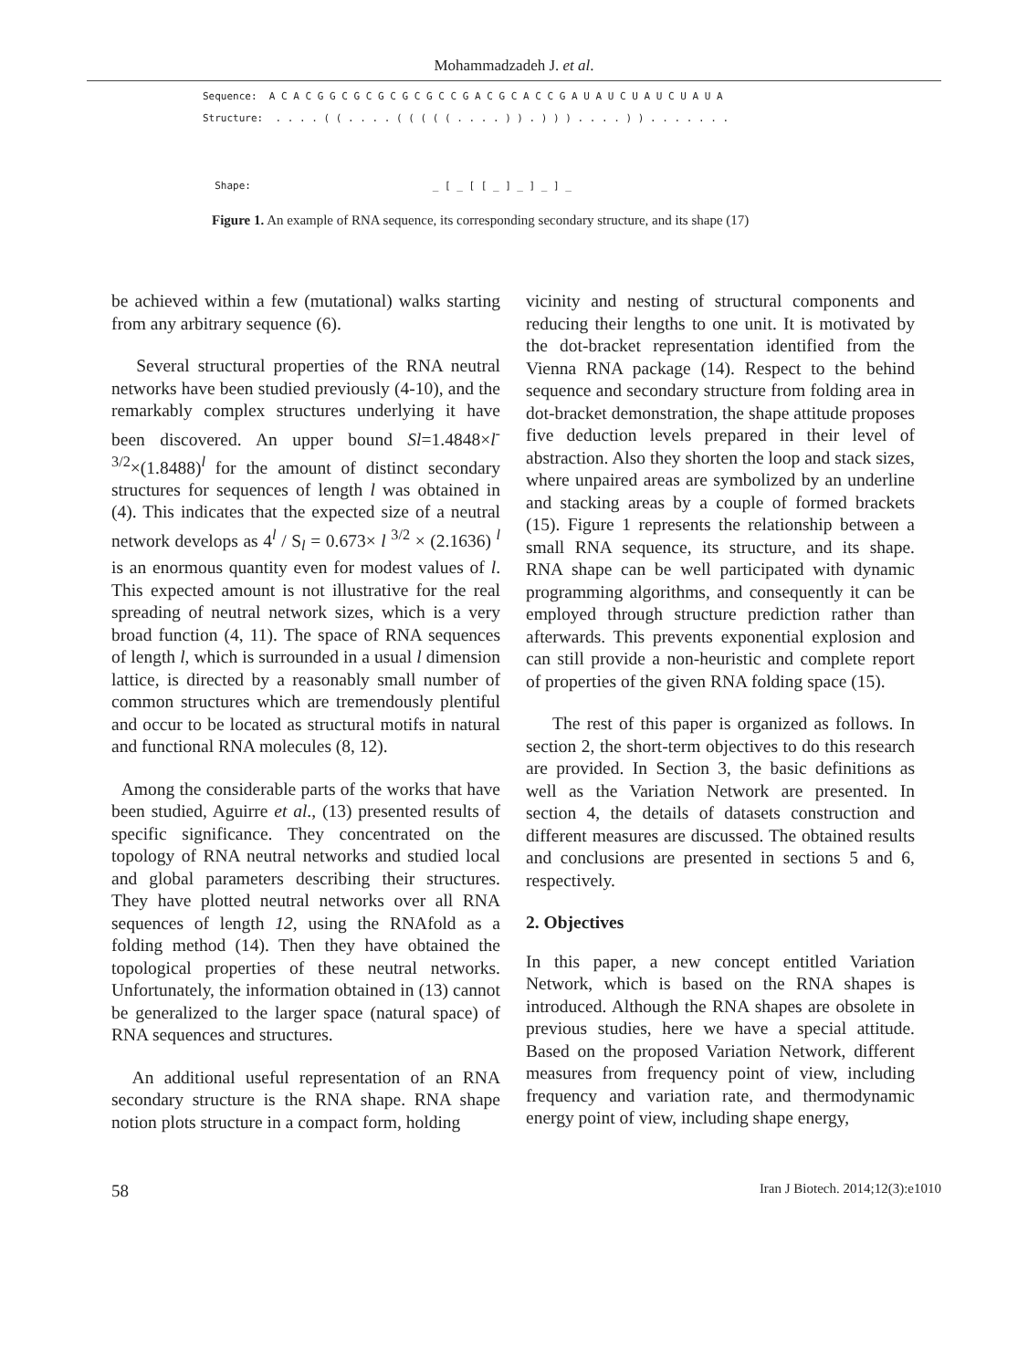Mohammadzadeh J. et al.
Sequence: A C A C G G C G C G C G C G C C G A C G C A C C G A U A U C U A U C U A U A
Structure: . . . . ( ( . . . . ( ( ( ( ( . . . . ) ) . ) ) ) . . . . ) ) . . . . . . .
Shape: _ [ _ [ [ _ ] _ ] _ ] _
Figure 1. An example of RNA sequence, its corresponding secondary structure, and its shape (17)
be achieved within a few (mutational) walks starting from any arbitrary sequence (6).
Several structural properties of the RNA neutral networks have been studied previously (4-10), and the remarkably complex structures underlying it have been discovered. An upper bound Sl=1.4848×l<sup>-3/2</sup>×(1.8488)<sup>l</sup> for the amount of distinct secondary structures for sequences of length l was obtained in (4). This indicates that the expected size of a neutral network develops as 4<sup>l</sup> / S<sub>l</sub> = 0.673× l <sup>3/2</sup> × (2.1636) <sup>l</sup> is an enormous quantity even for modest values of l. This expected amount is not illustrative for the real spreading of neutral network sizes, which is a very broad function (4, 11). The space of RNA sequences of length l, which is surrounded in a usual l dimension lattice, is directed by a reasonably small number of common structures which are tremendously plentiful and occur to be located as structural motifs in natural and functional RNA molecules (8, 12).
Among the considerable parts of the works that have been studied, Aguirre et al., (13) presented results of specific significance. They concentrated on the topology of RNA neutral networks and studied local and global parameters describing their structures. They have plotted neutral networks over all RNA sequences of length 12, using the RNAfold as a folding method (14). Then they have obtained the topological properties of these neutral networks. Unfortunately, the information obtained in (13) cannot be generalized to the larger space (natural space) of RNA sequences and structures.
An additional useful representation of an RNA secondary structure is the RNA shape. RNA shape notion plots structure in a compact form, holding
vicinity and nesting of structural components and reducing their lengths to one unit. It is motivated by the dot-bracket representation identified from the Vienna RNA package (14). Respect to the behind sequence and secondary structure from folding area in dot-bracket demonstration, the shape attitude proposes five deduction levels prepared in their level of abstraction. Also they shorten the loop and stack sizes, where unpaired areas are symbolized by an underline and stacking areas by a couple of formed brackets (15). Figure 1 represents the relationship between a small RNA sequence, its structure, and its shape. RNA shape can be well participated with dynamic programming algorithms, and consequently it can be employed through structure prediction rather than afterwards. This prevents exponential explosion and can still provide a non-heuristic and complete report of properties of the given RNA folding space (15).
The rest of this paper is organized as follows. In section 2, the short-term objectives to do this research are provided. In Section 3, the basic definitions as well as the Variation Network are presented. In section 4, the details of datasets construction and different measures are discussed. The obtained results and conclusions are presented in sections 5 and 6, respectively.
2. Objectives
In this paper, a new concept entitled Variation Network, which is based on the RNA shapes is introduced. Although the RNA shapes are obsolete in previous studies, here we have a special attitude. Based on the proposed Variation Network, different measures from frequency point of view, including frequency and variation rate, and thermodynamic energy point of view, including shape energy,
58 Iran J Biotech. 2014;12(3):e1010